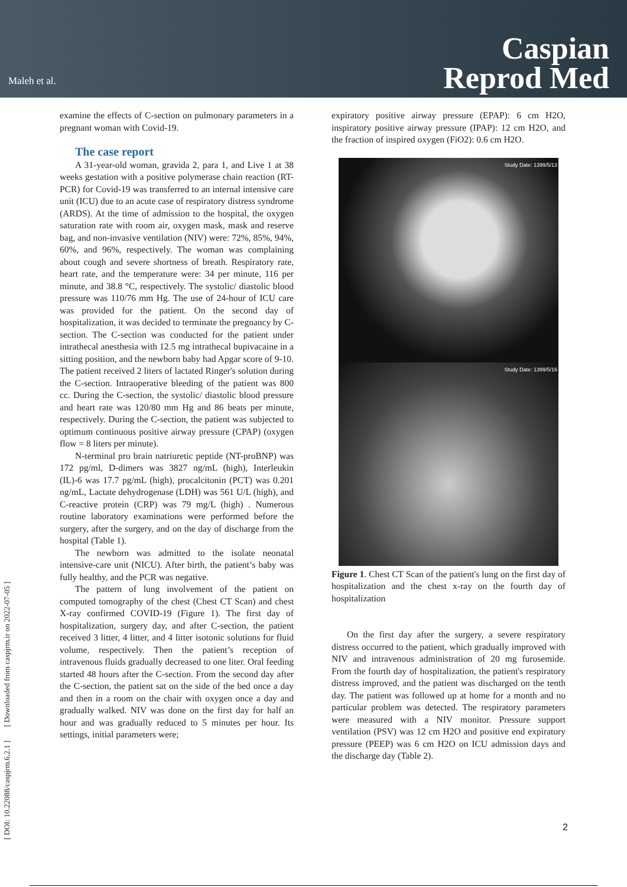Maleh et al.
Caspian
Reprod Med
[ DOI: 10.22088/caspjrm.6.2.1 ] [ Downloaded from caspjrm.ir on 2022-07-05 ]
examine the effects of C-section on pulmonary parameters in a pregnant woman with Covid-19.
The case report
A 31-year-old woman, gravida 2, para 1, and Live 1 at 38 weeks gestation with a positive polymerase chain reaction (RT-PCR) for Covid-19 was transferred to an internal intensive care unit (ICU) due to an acute case of respiratory distress syndrome (ARDS). At the time of admission to the hospital, the oxygen saturation rate with room air, oxygen mask, mask and reserve bag, and non-invasive ventilation (NIV) were: 72%, 85%, 94%, 60%, and 96%, respectively. The woman was complaining about cough and severe shortness of breath. Respiratory rate, heart rate, and the temperature were: 34 per minute, 116 per minute, and 38.8 °C, respectively. The systolic/ diastolic blood pressure was 110/76 mm Hg. The use of 24-hour of ICU care was provided for the patient. On the second day of hospitalization, it was decided to terminate the pregnancy by C-section. The C-section was conducted for the patient under intrathecal anesthesia with 12.5 mg intrathecal bupivacaine in a sitting position, and the newborn baby had Apgar score of 9-10. The patient received 2 liters of lactated Ringer's solution during the C-section. Intraoperative bleeding of the patient was 800 cc. During the C-section, the systolic/ diastolic blood pressure and heart rate was 120/80 mm Hg and 86 beats per minute, respectively. During the C-section, the patient was subjected to optimum continuous positive airway pressure (CPAP) (oxygen flow = 8 liters per minute).
N-terminal pro brain natriuretic peptide (NT-proBNP) was 172 pg/ml, D-dimers was 3827 ng/mL (high), Interleukin (IL)-6 was 17.7 pg/mL (high), procalcitonin (PCT) was 0.201 ng/mL, Lactate dehydrogenase (LDH) was 561 U/L (high), and C-reactive protein (CRP) was 79 mg/L (high) . Numerous routine laboratory examinations were performed before the surgery, after the surgery, and on the day of discharge from the hospital (Table 1).
The newborn was admitted to the isolate neonatal intensive-care unit (NICU). After birth, the patient’s baby was fully healthy, and the PCR was negative.
The pattern of lung involvement of the patient on computed tomography of the chest (Chest CT Scan) and chest X-ray confirmed COVID-19 (Figure 1). The first day of hospitalization, surgery day, and after C-section, the patient received 3 litter, 4 litter, and 4 litter isotonic solutions for fluid volume, respectively. Then the patient’s reception of intravenous fluids gradually decreased to one liter. Oral feeding started 48 hours after the C-section. From the second day after the C-section, the patient sat on the side of the bed once a day and then in a room on the chair with oxygen once a day and gradually walked. NIV was done on the first day for half an hour and was gradually reduced to 5 minutes per hour. Its settings, initial parameters were;
expiratory positive airway pressure (EPAP): 6 cm H2O, inspiratory positive airway pressure (IPAP): 12 cm H2O, and the fraction of inspired oxygen (FiO2): 0.6 cm H2O.
Study Date: 1399/5/13
Study Date: 1399/5/16
Figure 1. Chest CT Scan of the patient's lung on the first day of hospitalization and the chest x-ray on the fourth day of hospitalization
On the first day after the surgery, a severe respiratory distress occurred to the patient, which gradually improved with NIV and intravenous administration of 20 mg furosemide. From the fourth day of hospitalization, the patient's respiratory distress improved, and the patient was discharged on the tenth day. The patient was followed up at home for a month and no particular problem was detected. The respiratory parameters were measured with a NIV monitor. Pressure support ventilation (PSV) was 12 cm H2O and positive end expiratory pressure (PEEP) was 6 cm H2O on ICU admission days and the discharge day (Table 2).
2